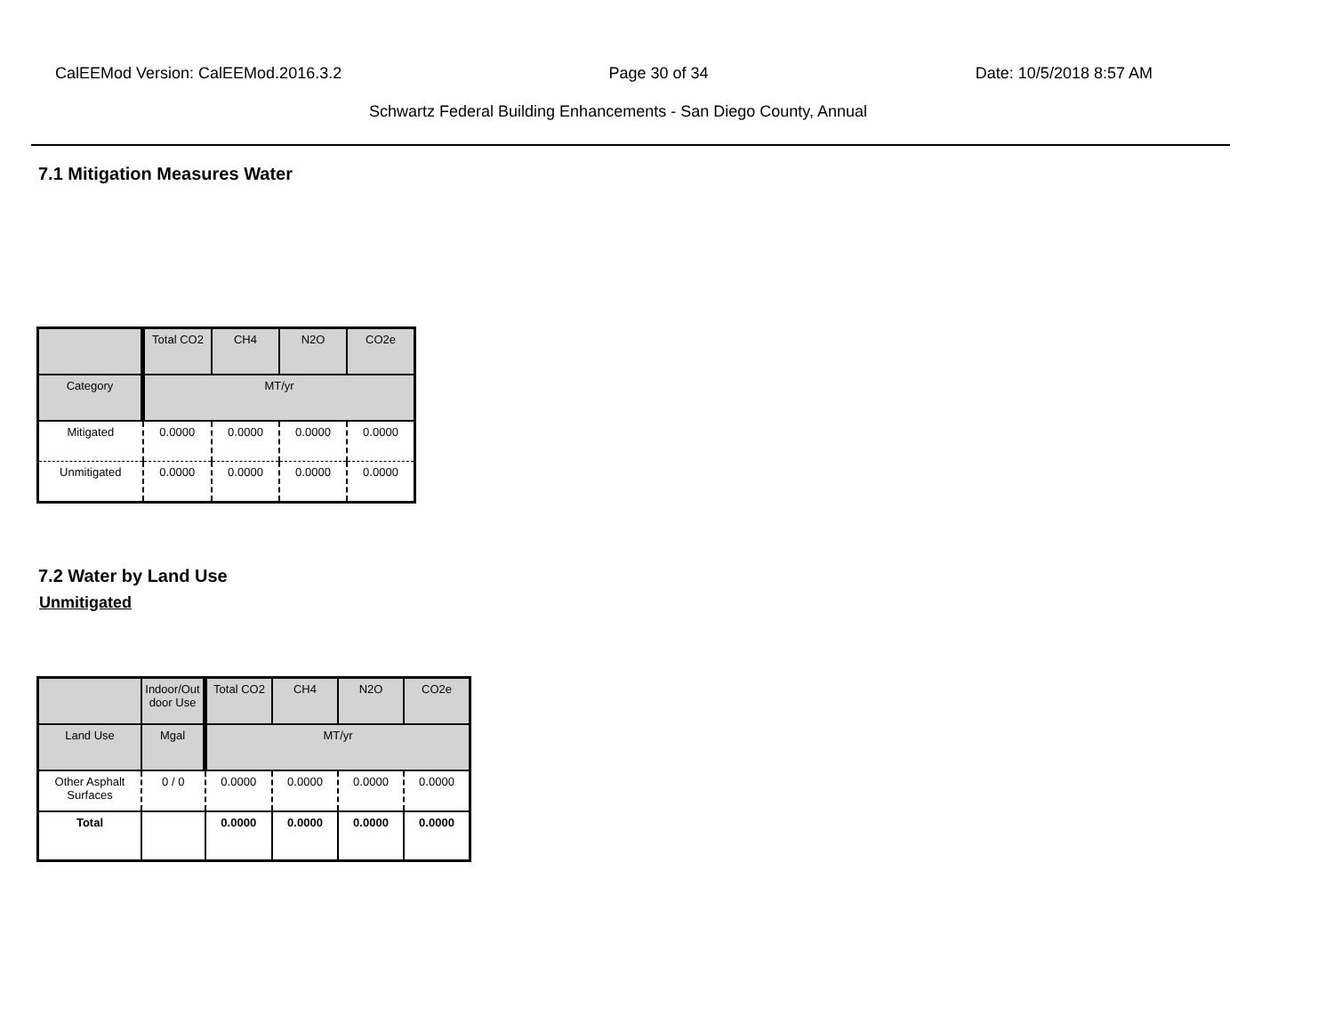CalEEMod Version: CalEEMod.2016.3.2 Page 30 of 34 Date: 10/5/2018 8:57 AM
Schwartz Federal Building Enhancements - San Diego County, Annual
7.1 Mitigation Measures Water
| | Total CO2 | CH4 | N2O | CO2e |
| --- | --- | --- | --- | --- |
| Category | MT/yr | | | |
| Mitigated | 0.0000 | 0.0000 | 0.0000 | 0.0000 |
| Unmitigated | 0.0000 | 0.0000 | 0.0000 | 0.0000 |
7.2 Water by Land Use
Unmitigated
| | Indoor/Out door Use | Total CO2 | CH4 | N2O | CO2e |
| --- | --- | --- | --- | --- | --- |
| Land Use | Mgal | MT/yr | | | |
| Other Asphalt Surfaces | 0 / 0 | 0.0000 | 0.0000 | 0.0000 | 0.0000 |
| Total | | 0.0000 | 0.0000 | 0.0000 | 0.0000 |